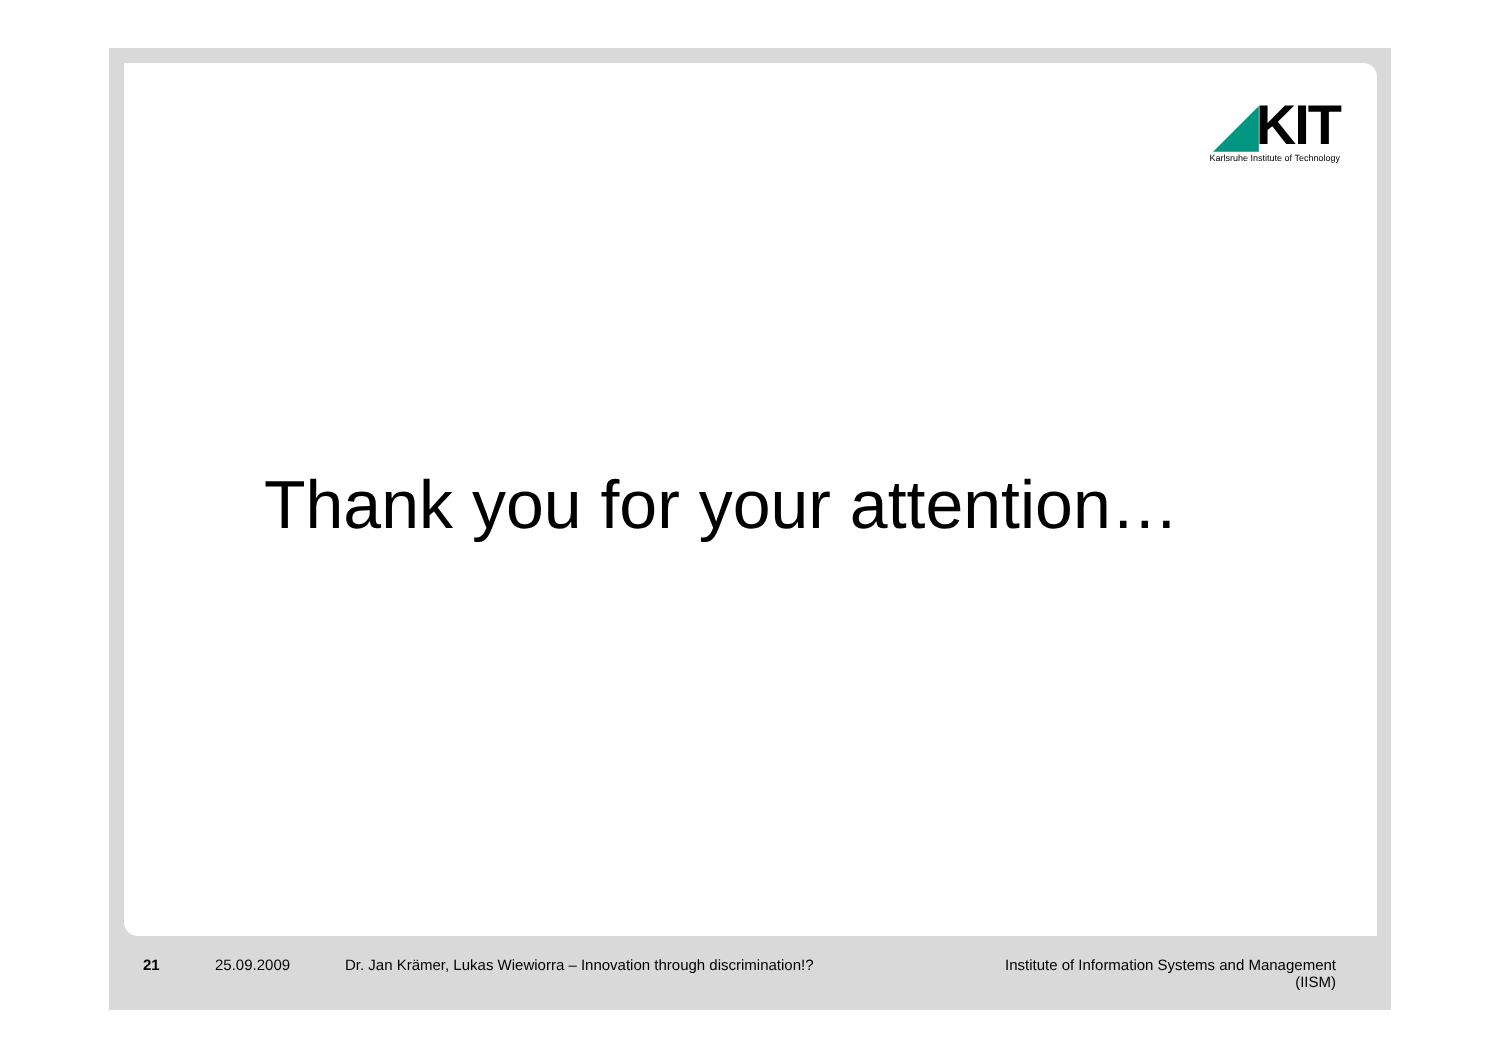◢KIT
Karlsruhe Institute of Technology
Thank you for your attention…
21 25.09.2009 Dr. Jan Krämer, Lukas Wiewiorra – Innovation through discrimination!?
Institute of Information Systems and Management
(IISM)